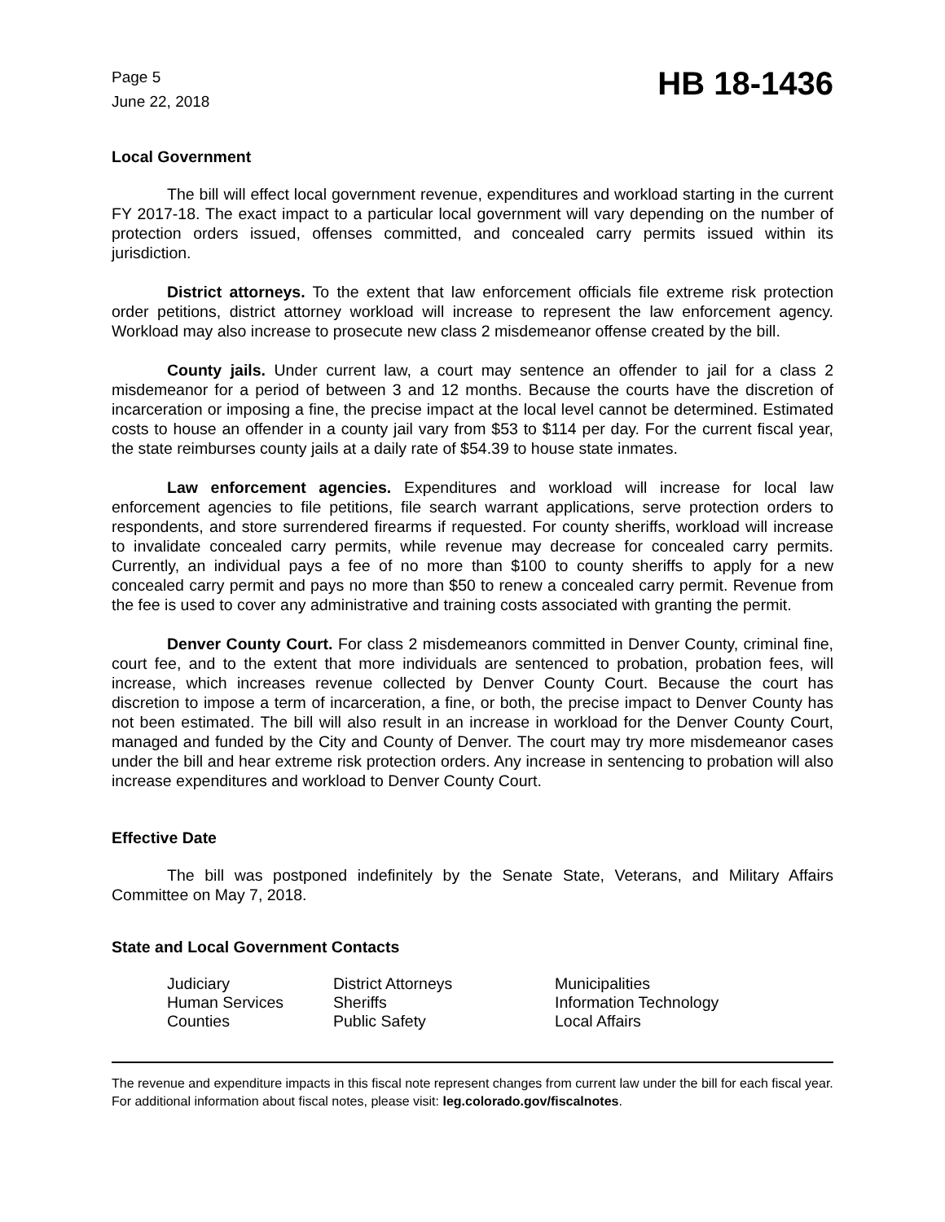Page 5
June 22, 2018
HB 18-1436
Local Government
The bill will effect local government revenue, expenditures and workload starting in the current FY 2017-18. The exact impact to a particular local government will vary depending on the number of protection orders issued, offenses committed, and concealed carry permits issued within its jurisdiction.
District attorneys. To the extent that law enforcement officials file extreme risk protection order petitions, district attorney workload will increase to represent the law enforcement agency. Workload may also increase to prosecute new class 2 misdemeanor offense created by the bill.
County jails. Under current law, a court may sentence an offender to jail for a class 2 misdemeanor for a period of between 3 and 12 months. Because the courts have the discretion of incarceration or imposing a fine, the precise impact at the local level cannot be determined. Estimated costs to house an offender in a county jail vary from $53 to $114 per day. For the current fiscal year, the state reimburses county jails at a daily rate of $54.39 to house state inmates.
Law enforcement agencies. Expenditures and workload will increase for local law enforcement agencies to file petitions, file search warrant applications, serve protection orders to respondents, and store surrendered firearms if requested. For county sheriffs, workload will increase to invalidate concealed carry permits, while revenue may decrease for concealed carry permits. Currently, an individual pays a fee of no more than $100 to county sheriffs to apply for a new concealed carry permit and pays no more than $50 to renew a concealed carry permit. Revenue from the fee is used to cover any administrative and training costs associated with granting the permit.
Denver County Court. For class 2 misdemeanors committed in Denver County, criminal fine, court fee, and to the extent that more individuals are sentenced to probation, probation fees, will increase, which increases revenue collected by Denver County Court. Because the court has discretion to impose a term of incarceration, a fine, or both, the precise impact to Denver County has not been estimated. The bill will also result in an increase in workload for the Denver County Court, managed and funded by the City and County of Denver. The court may try more misdemeanor cases under the bill and hear extreme risk protection orders. Any increase in sentencing to probation will also increase expenditures and workload to Denver County Court.
Effective Date
The bill was postponed indefinitely by the Senate State, Veterans, and Military Affairs Committee on May 7, 2018.
State and Local Government Contacts
| Judiciary | District Attorneys | Municipalities |
| Human Services | Sheriffs | Information Technology |
| Counties | Public Safety | Local Affairs |
The revenue and expenditure impacts in this fiscal note represent changes from current law under the bill for each fiscal year. For additional information about fiscal notes, please visit: leg.colorado.gov/fiscalnotes.